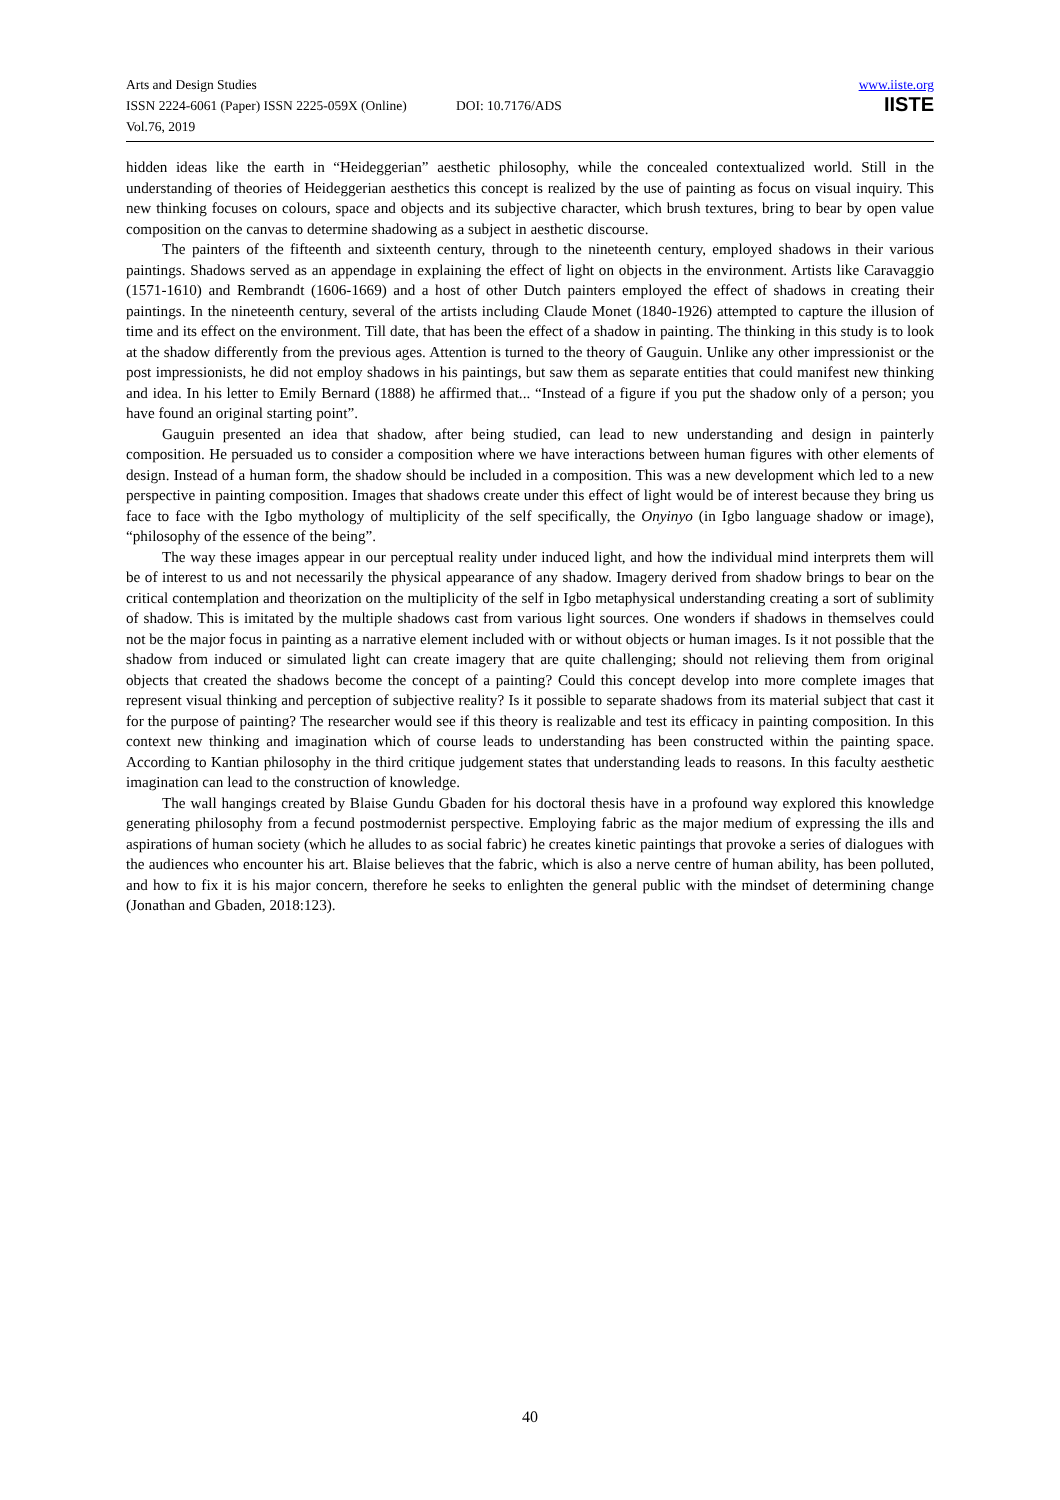Arts and Design Studies www.iiste.org
ISSN 2224-6061 (Paper) ISSN 2225-059X (Online) DOI: 10.7176/ADS
Vol.76, 2019
IISTE
hidden ideas like the earth in “Heideggerian” aesthetic philosophy, while the concealed contextualized world. Still in the understanding of theories of Heideggerian aesthetics this concept is realized by the use of painting as focus on visual inquiry. This new thinking focuses on colours, space and objects and its subjective character, which brush textures, bring to bear by open value composition on the canvas to determine shadowing as a subject in aesthetic discourse.
The painters of the fifteenth and sixteenth century, through to the nineteenth century, employed shadows in their various paintings. Shadows served as an appendage in explaining the effect of light on objects in the environment. Artists like Caravaggio (1571-1610) and Rembrandt (1606-1669) and a host of other Dutch painters employed the effect of shadows in creating their paintings. In the nineteenth century, several of the artists including Claude Monet (1840-1926) attempted to capture the illusion of time and its effect on the environment. Till date, that has been the effect of a shadow in painting. The thinking in this study is to look at the shadow differently from the previous ages. Attention is turned to the theory of Gauguin. Unlike any other impressionist or the post impressionists, he did not employ shadows in his paintings, but saw them as separate entities that could manifest new thinking and idea. In his letter to Emily Bernard (1888) he affirmed that... “Instead of a figure if you put the shadow only of a person; you have found an original starting point”.
Gauguin presented an idea that shadow, after being studied, can lead to new understanding and design in painterly composition. He persuaded us to consider a composition where we have interactions between human figures with other elements of design. Instead of a human form, the shadow should be included in a composition. This was a new development which led to a new perspective in painting composition. Images that shadows create under this effect of light would be of interest because they bring us face to face with the Igbo mythology of multiplicity of the self specifically, the Onyinyo (in Igbo language shadow or image), “philosophy of the essence of the being”.
The way these images appear in our perceptual reality under induced light, and how the individual mind interprets them will be of interest to us and not necessarily the physical appearance of any shadow. Imagery derived from shadow brings to bear on the critical contemplation and theorization on the multiplicity of the self in Igbo metaphysical understanding creating a sort of sublimity of shadow. This is imitated by the multiple shadows cast from various light sources. One wonders if shadows in themselves could not be the major focus in painting as a narrative element included with or without objects or human images. Is it not possible that the shadow from induced or simulated light can create imagery that are quite challenging; should not relieving them from original objects that created the shadows become the concept of a painting? Could this concept develop into more complete images that represent visual thinking and perception of subjective reality? Is it possible to separate shadows from its material subject that cast it for the purpose of painting? The researcher would see if this theory is realizable and test its efficacy in painting composition. In this context new thinking and imagination which of course leads to understanding has been constructed within the painting space. According to Kantian philosophy in the third critique judgement states that understanding leads to reasons. In this faculty aesthetic imagination can lead to the construction of knowledge.
The wall hangings created by Blaise Gundu Gbaden for his doctoral thesis have in a profound way explored this knowledge generating philosophy from a fecund postmodernist perspective. Employing fabric as the major medium of expressing the ills and aspirations of human society (which he alludes to as social fabric) he creates kinetic paintings that provoke a series of dialogues with the audiences who encounter his art. Blaise believes that the fabric, which is also a nerve centre of human ability, has been polluted, and how to fix it is his major concern, therefore he seeks to enlighten the general public with the mindset of determining change (Jonathan and Gbaden, 2018:123).
40